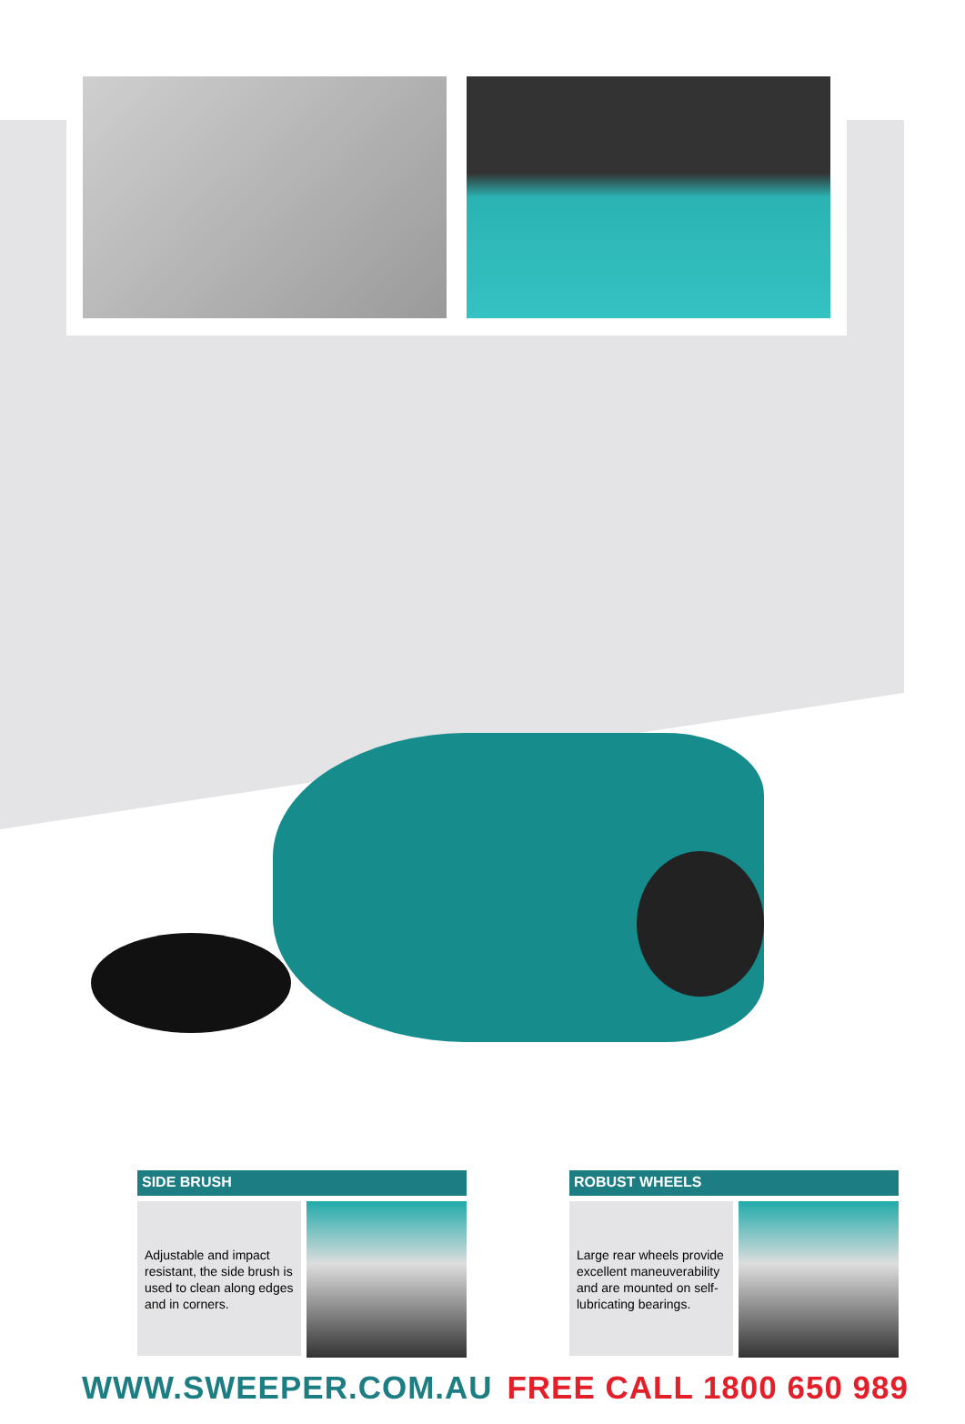SIDE BRUSH
Adjustable and impact resistant, the side brush is used to clean along edges and in corners.
ROBUST WHEELS
Large rear wheels provide excellent maneuverability and are mounted on self-lubricating bearings.
WWW.SWEEPER.COM.AU FREE CALL 1800 650 989